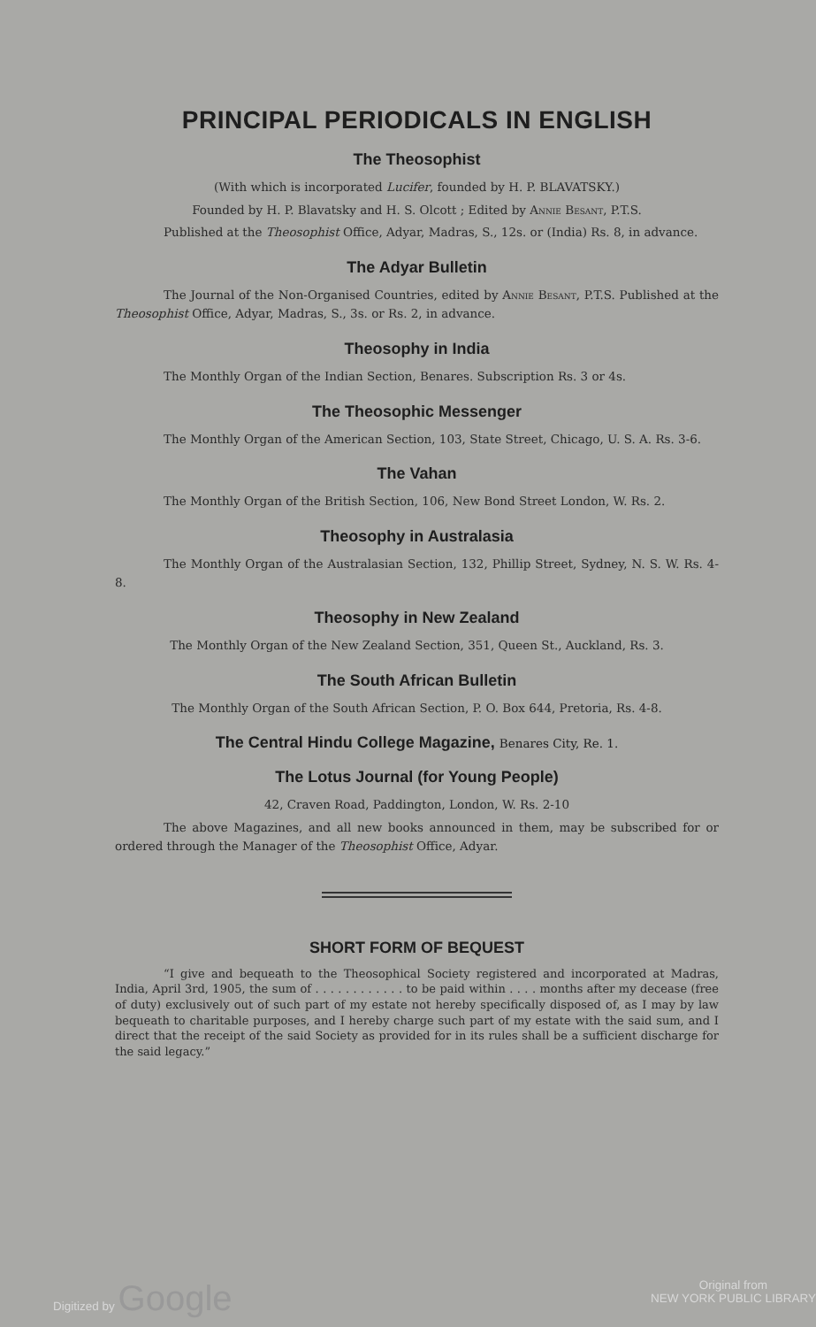PRINCIPAL PERIODICALS IN ENGLISH
The Theosophist
(With which is incorporated Lucifer, founded by H. P. BLAVATSKY.)
Founded by H. P. Blavatsky and H. S. Olcott ; Edited by Annie Besant, P.T.S.
Published at the Theosophist Office, Adyar, Madras, S., 12s. or (India) Rs. 8, in advance.
The Adyar Bulletin
The Journal of the Non-Organised Countries, edited by Annie Besant, P.T.S. Published at the Theosophist Office, Adyar, Madras, S., 3s. or Rs. 2, in advance.
Theosophy in India
The Monthly Organ of the Indian Section, Benares. Subscription Rs. 3 or 4s.
The Theosophic Messenger
The Monthly Organ of the American Section, 103, State Street, Chicago, U. S. A. Rs. 3-6.
The Vahan
The Monthly Organ of the British Section, 106, New Bond Street London, W. Rs. 2.
Theosophy in Australasia
The Monthly Organ of the Australasian Section, 132, Phillip Street, Sydney, N. S. W. Rs. 4-8.
Theosophy in New Zealand
The Monthly Organ of the New Zealand Section, 351, Queen St., Auckland, Rs. 3.
The South African Bulletin
The Monthly Organ of the South African Section, P. O. Box 644, Pretoria, Rs. 4-8.
The Central Hindu College Magazine, Benares City, Re. 1.
The Lotus Journal (for Young People)
42, Craven Road, Paddington, London, W. Rs. 2-10
The above Magazines, and all new books announced in them, may be subscribed for or ordered through the Manager of the Theosophist Office, Adyar.
SHORT FORM OF BEQUEST
“I give and bequeath to the Theosophical Society registered and incorporated at Madras, India, April 3rd, 1905, the sum of . . . . . . . . . . . . to be paid within . . . . months after my decease (free of duty) exclusively out of such part of my estate not hereby specifically disposed of, as I may by law bequeath to charitable purposes, and I hereby charge such part of my estate with the said sum, and I direct that the receipt of the said Society as provided for in its rules shall be a sufficient discharge for the said legacy.”
Digitized by Google Original from
NEW YORK PUBLIC LIBRARY